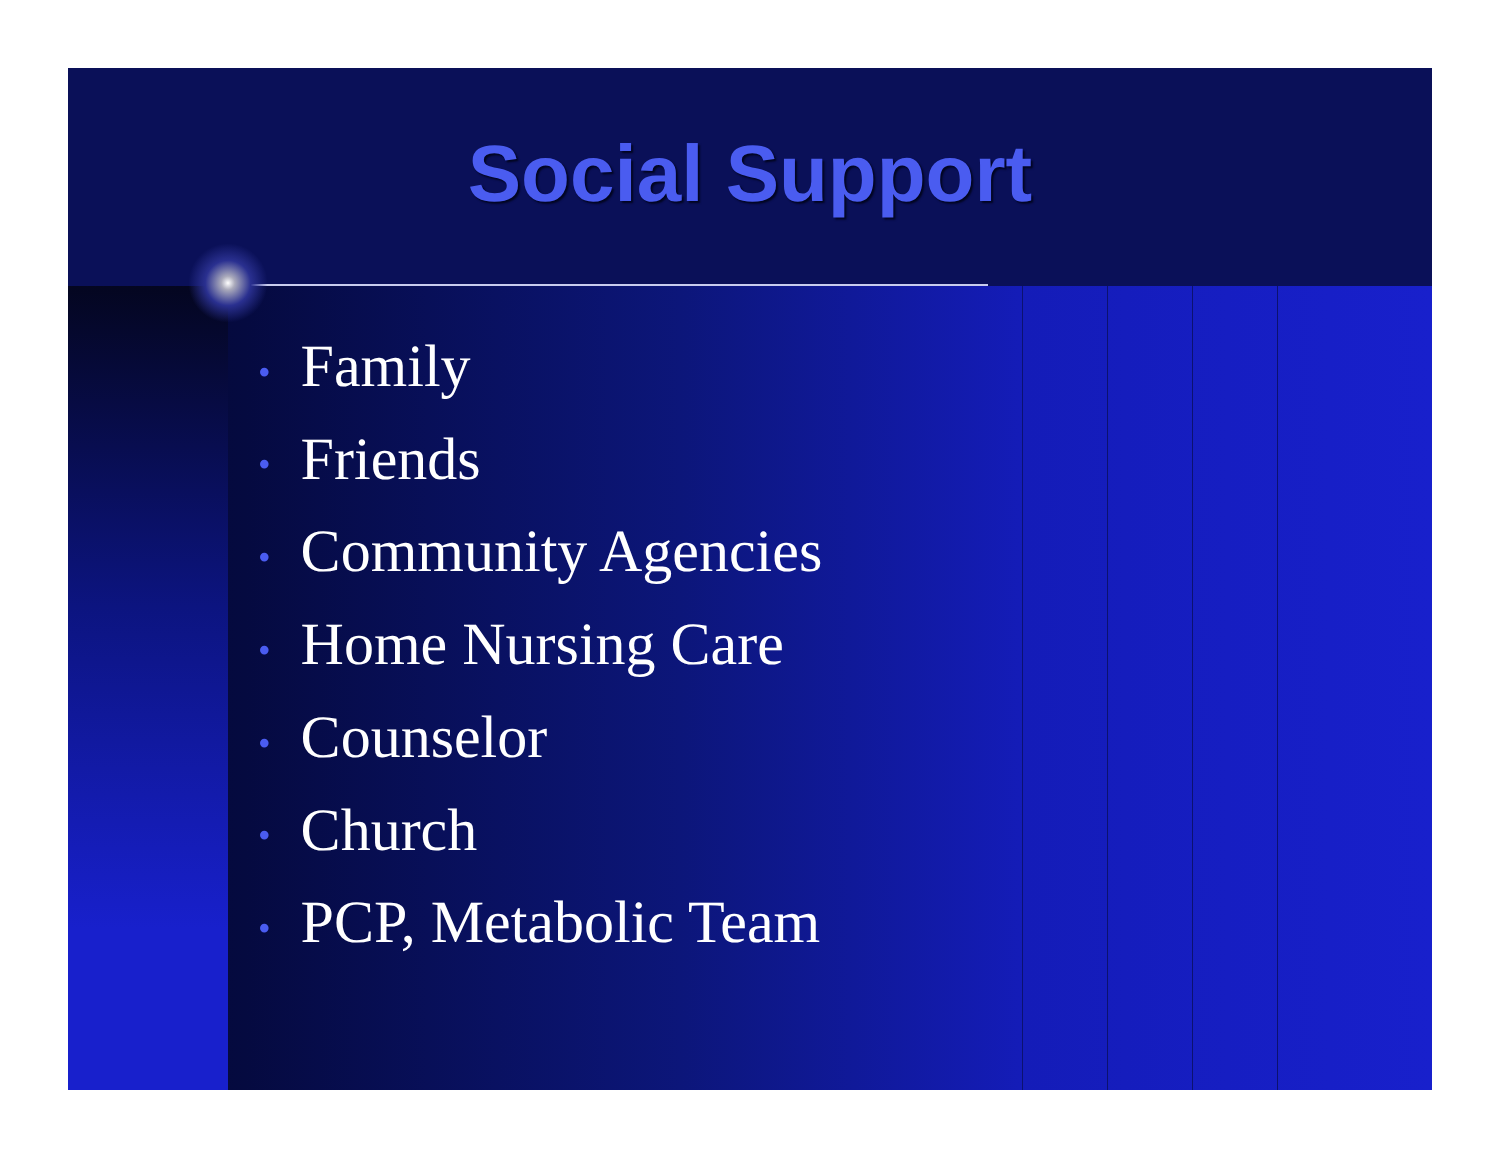Social Support
• Family
• Friends
• Community Agencies
• Home Nursing Care
• Counselor
• Church
• PCP, Metabolic Team